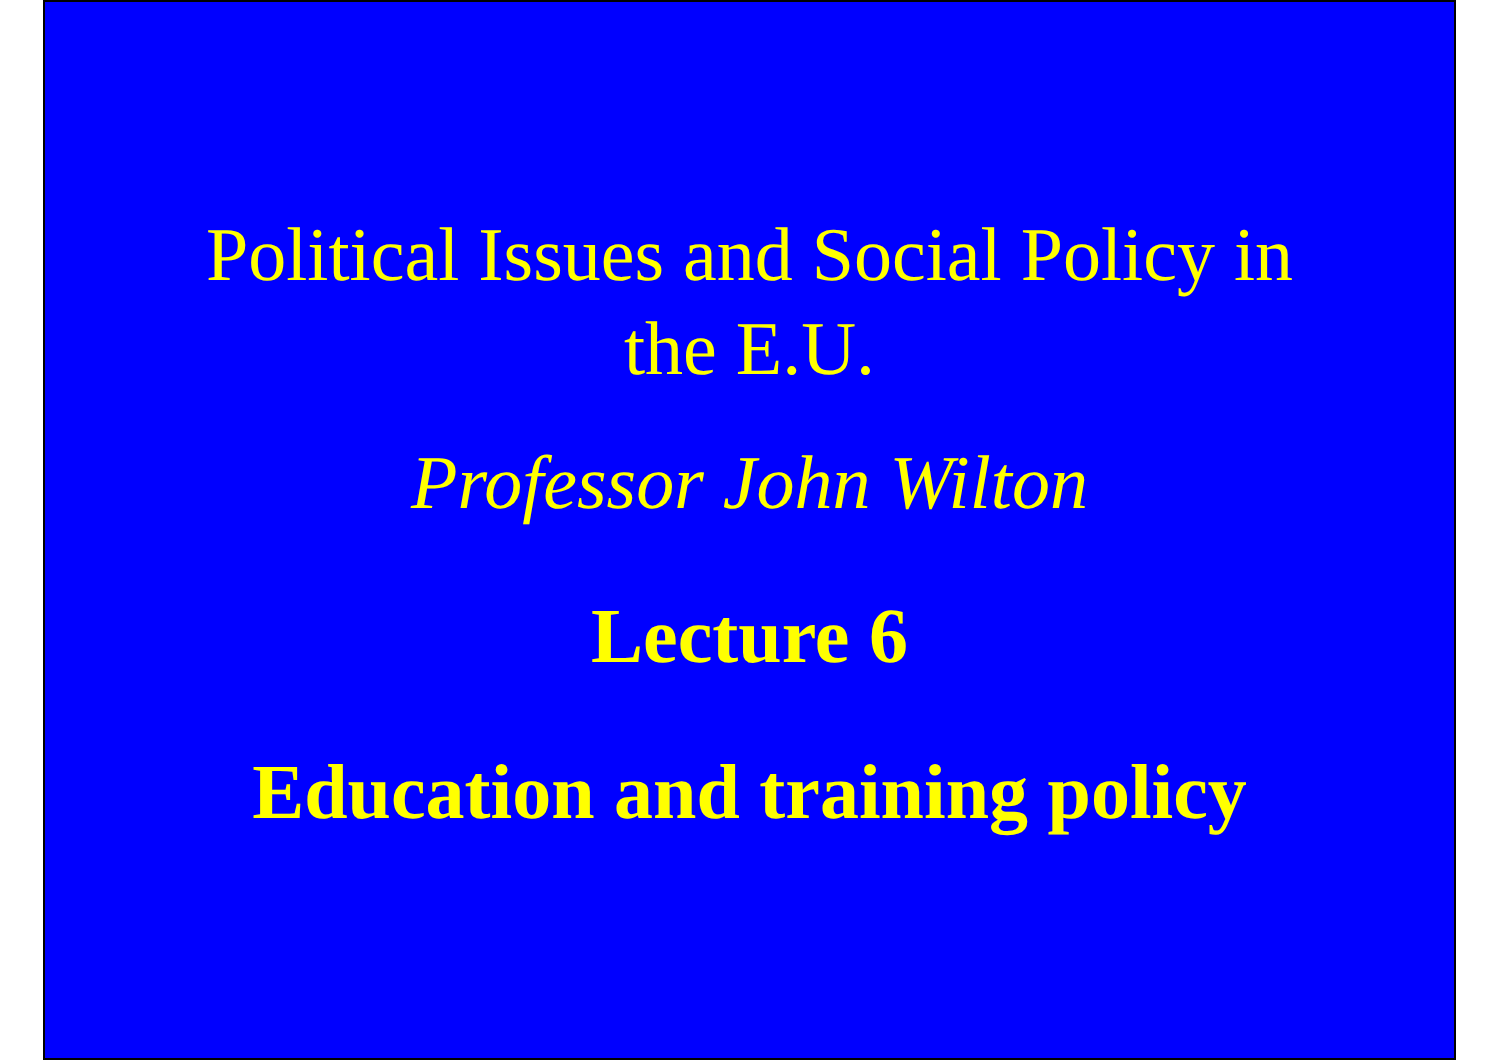Political Issues and Social Policy in
the E.U.
Professor John Wilton
Lecture 6
Education and training policy